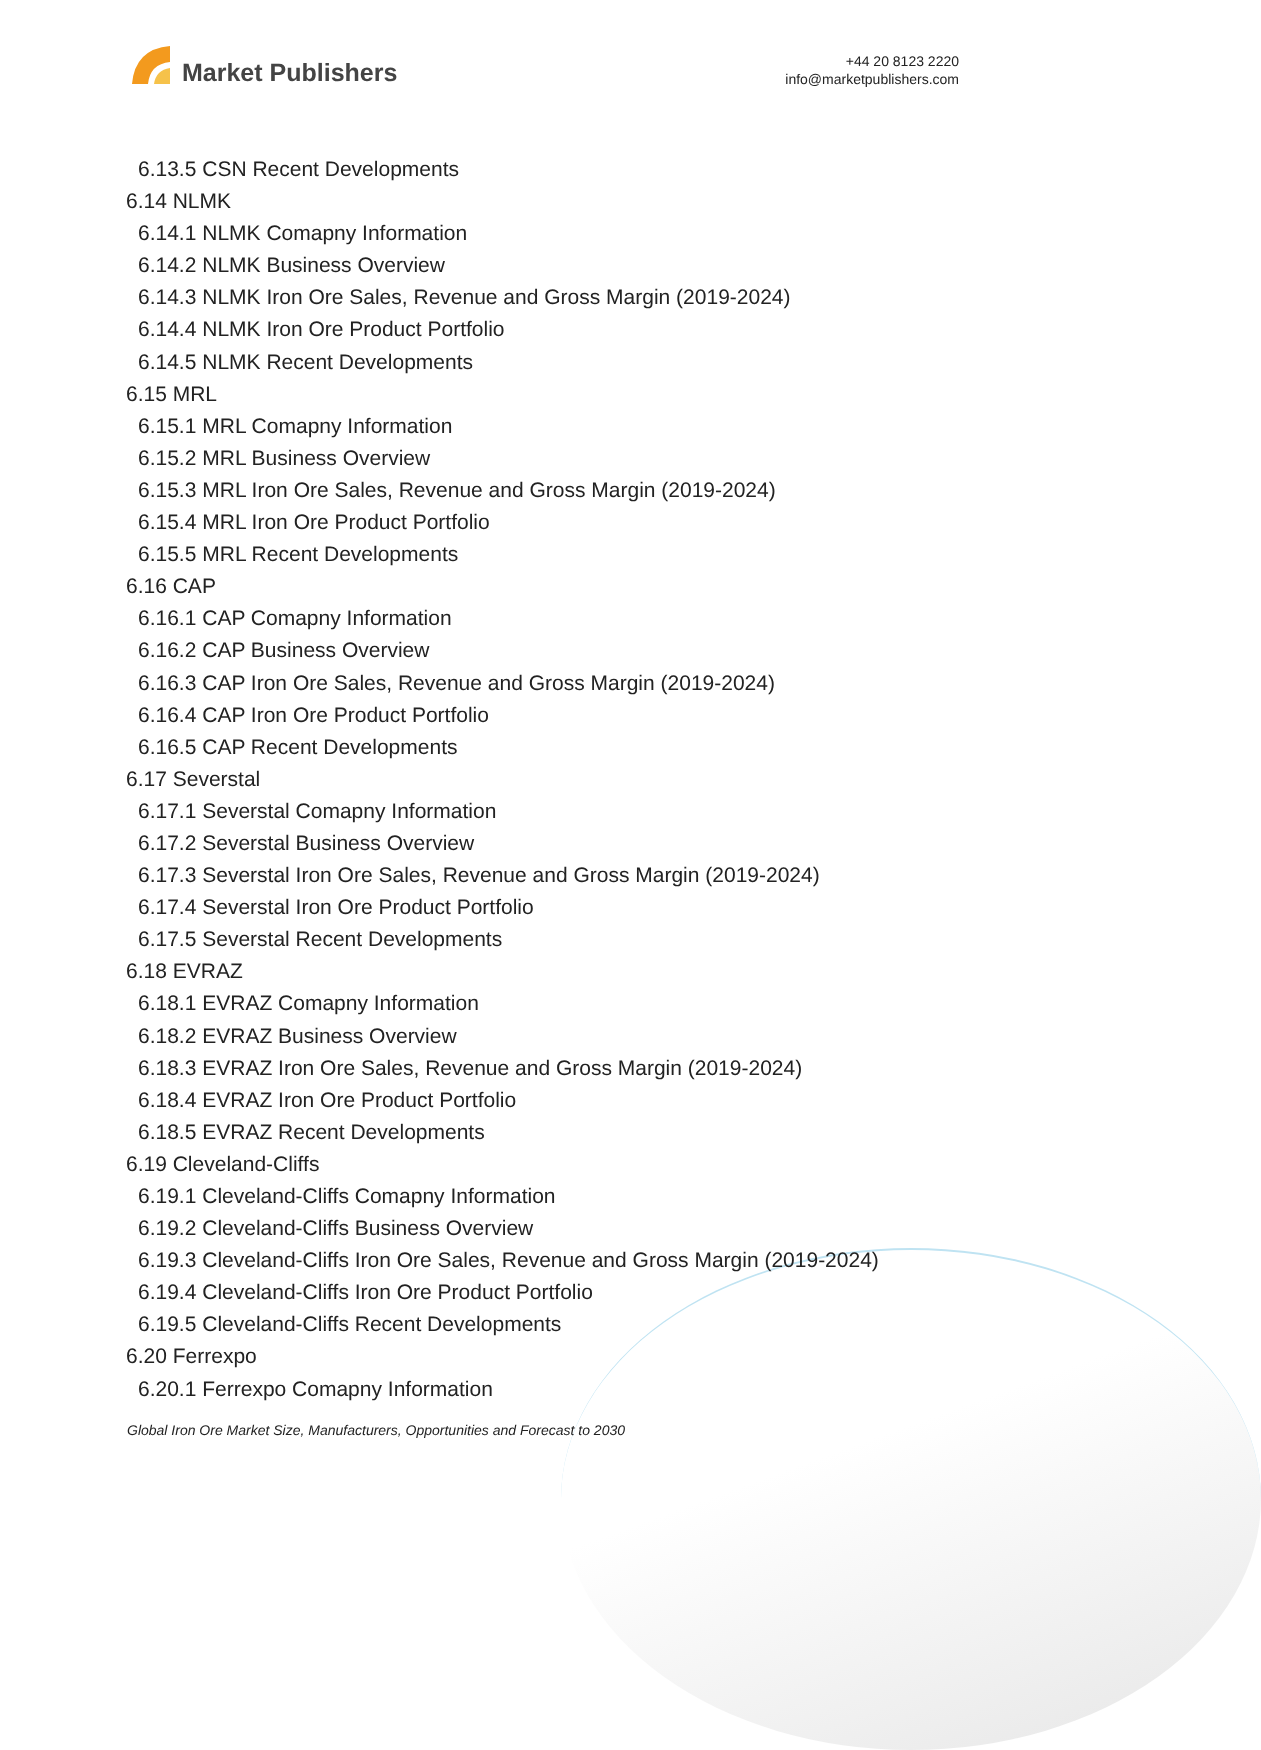Market Publishers
+44 20 8123 2220
info@marketpublishers.com
6.13.5 CSN Recent Developments
6.14 NLMK
6.14.1 NLMK Comapny Information
6.14.2 NLMK Business Overview
6.14.3 NLMK Iron Ore Sales, Revenue and Gross Margin (2019-2024)
6.14.4 NLMK Iron Ore Product Portfolio
6.14.5 NLMK Recent Developments
6.15 MRL
6.15.1 MRL Comapny Information
6.15.2 MRL Business Overview
6.15.3 MRL Iron Ore Sales, Revenue and Gross Margin (2019-2024)
6.15.4 MRL Iron Ore Product Portfolio
6.15.5 MRL Recent Developments
6.16 CAP
6.16.1 CAP Comapny Information
6.16.2 CAP Business Overview
6.16.3 CAP Iron Ore Sales, Revenue and Gross Margin (2019-2024)
6.16.4 CAP Iron Ore Product Portfolio
6.16.5 CAP Recent Developments
6.17 Severstal
6.17.1 Severstal Comapny Information
6.17.2 Severstal Business Overview
6.17.3 Severstal Iron Ore Sales, Revenue and Gross Margin (2019-2024)
6.17.4 Severstal Iron Ore Product Portfolio
6.17.5 Severstal Recent Developments
6.18 EVRAZ
6.18.1 EVRAZ Comapny Information
6.18.2 EVRAZ Business Overview
6.18.3 EVRAZ Iron Ore Sales, Revenue and Gross Margin (2019-2024)
6.18.4 EVRAZ Iron Ore Product Portfolio
6.18.5 EVRAZ Recent Developments
6.19 Cleveland-Cliffs
6.19.1 Cleveland-Cliffs Comapny Information
6.19.2 Cleveland-Cliffs Business Overview
6.19.3 Cleveland-Cliffs Iron Ore Sales, Revenue and Gross Margin (2019-2024)
6.19.4 Cleveland-Cliffs Iron Ore Product Portfolio
6.19.5 Cleveland-Cliffs Recent Developments
6.20 Ferrexpo
6.20.1 Ferrexpo Comapny Information
Global Iron Ore Market Size, Manufacturers, Opportunities and Forecast to 2030